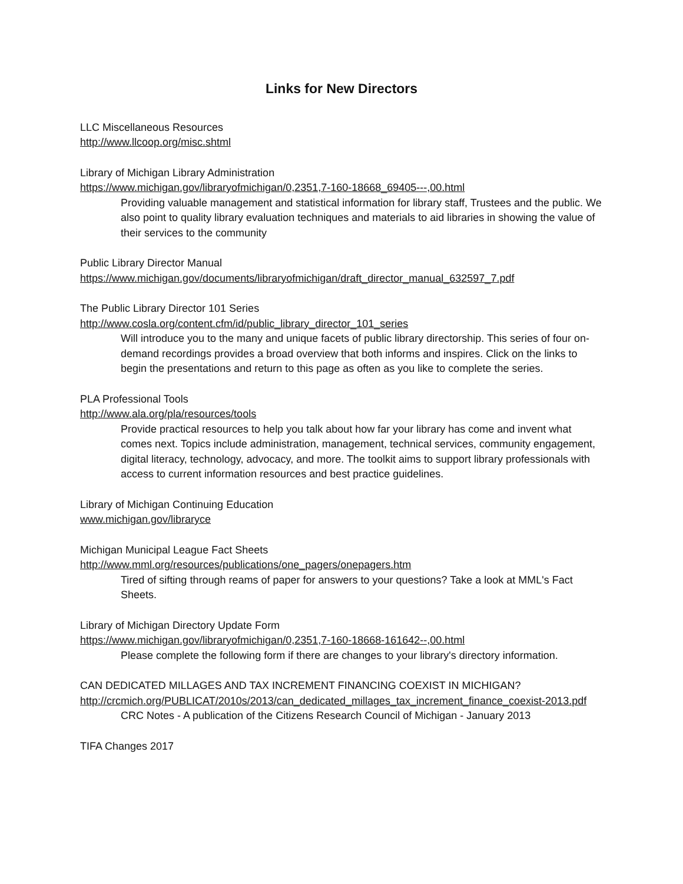Links for New Directors
LLC Miscellaneous Resources
http://www.llcoop.org/misc.shtml
Library of Michigan Library Administration
https://www.michigan.gov/libraryofmichigan/0,2351,7-160-18668_69405---,00.html
Providing valuable management and statistical information for library staff, Trustees and the public. We also point to quality library evaluation techniques and materials to aid libraries in showing the value of their services to the community
Public Library Director Manual
https://www.michigan.gov/documents/libraryofmichigan/draft_director_manual_632597_7.pdf
The Public Library Director 101 Series
http://www.cosla.org/content.cfm/id/public_library_director_101_series
Will introduce you to the many and unique facets of public library directorship. This series of four on-demand recordings provides a broad overview that both informs and inspires. Click on the links to begin the presentations and return to this page as often as you like to complete the series.
PLA Professional Tools
http://www.ala.org/pla/resources/tools
Provide practical resources to help you talk about how far your library has come and invent what comes next. Topics include administration, management, technical services, community engagement, digital literacy, technology, advocacy, and more. The toolkit aims to support library professionals with access to current information resources and best practice guidelines.
Library of Michigan Continuing Education
www.michigan.gov/libraryce
Michigan Municipal League Fact Sheets
http://www.mml.org/resources/publications/one_pagers/onepagers.htm
Tired of sifting through reams of paper for answers to your questions? Take a look at MML's Fact Sheets.
Library of Michigan Directory Update Form
https://www.michigan.gov/libraryofmichigan/0,2351,7-160-18668-161642--,00.html
Please complete the following form if there are changes to your library's directory information.
CAN DEDICATED MILLAGES AND TAX INCREMENT FINANCING COEXIST IN MICHIGAN?
http://crcmich.org/PUBLICAT/2010s/2013/can_dedicated_millages_tax_increment_finance_coexist-2013.pdf
CRC Notes - A publication of the Citizens Research Council of Michigan - January 2013
TIFA Changes 2017